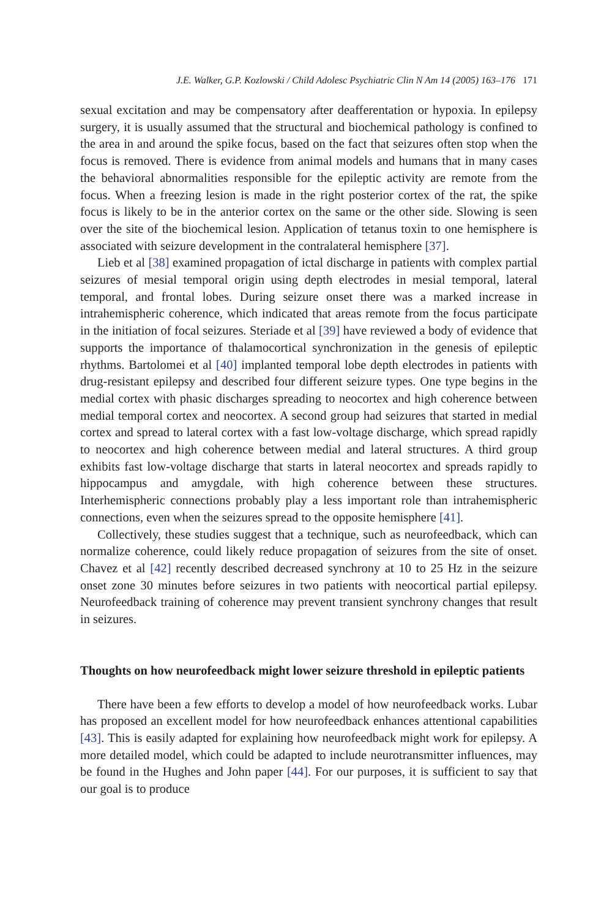J.E. Walker, G.P. Kozlowski / Child Adolesc Psychiatric Clin N Am 14 (2005) 163–176 171
sexual excitation and may be compensatory after deafferentation or hypoxia. In epilepsy surgery, it is usually assumed that the structural and biochemical pathology is confined to the area in and around the spike focus, based on the fact that seizures often stop when the focus is removed. There is evidence from animal models and humans that in many cases the behavioral abnormalities responsible for the epileptic activity are remote from the focus. When a freezing lesion is made in the right posterior cortex of the rat, the spike focus is likely to be in the anterior cortex on the same or the other side. Slowing is seen over the site of the biochemical lesion. Application of tetanus toxin to one hemisphere is associated with seizure development in the contralateral hemisphere [37].
Lieb et al [38] examined propagation of ictal discharge in patients with complex partial seizures of mesial temporal origin using depth electrodes in mesial temporal, lateral temporal, and frontal lobes. During seizure onset there was a marked increase in intrahemispheric coherence, which indicated that areas remote from the focus participate in the initiation of focal seizures. Steriade et al [39] have reviewed a body of evidence that supports the importance of thalamocortical synchronization in the genesis of epileptic rhythms. Bartolomei et al [40] implanted temporal lobe depth electrodes in patients with drug-resistant epilepsy and described four different seizure types. One type begins in the medial cortex with phasic discharges spreading to neocortex and high coherence between medial temporal cortex and neocortex. A second group had seizures that started in medial cortex and spread to lateral cortex with a fast low-voltage discharge, which spread rapidly to neocortex and high coherence between medial and lateral structures. A third group exhibits fast low-voltage discharge that starts in lateral neocortex and spreads rapidly to hippocampus and amygdale, with high coherence between these structures. Interhemispheric connections probably play a less important role than intrahemispheric connections, even when the seizures spread to the opposite hemisphere [41].
Collectively, these studies suggest that a technique, such as neurofeedback, which can normalize coherence, could likely reduce propagation of seizures from the site of onset. Chavez et al [42] recently described decreased synchrony at 10 to 25 Hz in the seizure onset zone 30 minutes before seizures in two patients with neocortical partial epilepsy. Neurofeedback training of coherence may prevent transient synchrony changes that result in seizures.
Thoughts on how neurofeedback might lower seizure threshold in epileptic patients
There have been a few efforts to develop a model of how neurofeedback works. Lubar has proposed an excellent model for how neurofeedback enhances attentional capabilities [43]. This is easily adapted for explaining how neurofeedback might work for epilepsy. A more detailed model, which could be adapted to include neurotransmitter influences, may be found in the Hughes and John paper [44]. For our purposes, it is sufficient to say that our goal is to produce